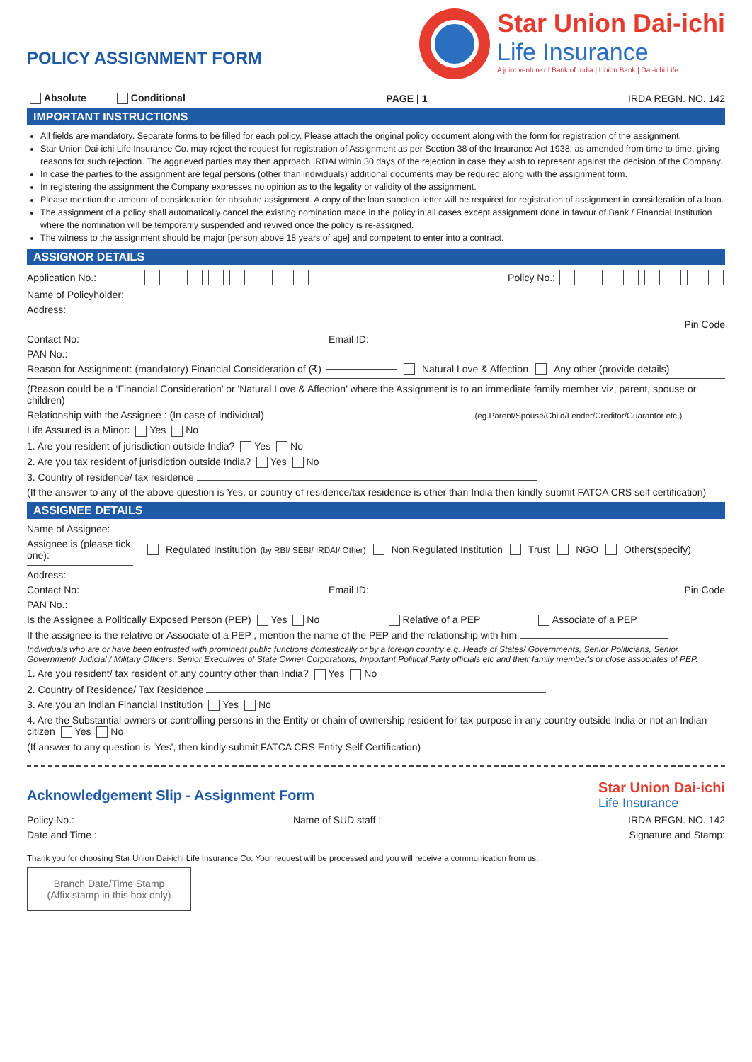POLICY ASSIGNMENT FORM
Star Union Dai-ichi
Life Insurance
A joint venture of Bank of India | Union Bank | Dai-ichi Life
Absolute Conditional PAGE | 1 IRDA REGN. NO. 142
IMPORTANT INSTRUCTIONS
All fields are mandatory. Separate forms to be filled for each policy. Please attach the original policy document along with the form for registration of the assignment.
Star Union Dai-ichi Life Insurance Co. may reject the request for registration of Assignment as per Section 38 of the Insurance Act 1938, as amended from time to time, giving reasons for such rejection. The aggrieved parties may then approach IRDAI within 30 days of the rejection in case they wish to represent against the decision of the Company.
In case the parties to the assignment are legal persons (other than individuals) additional documents may be required along with the assignment form.
In registering the assignment the Company expresses no opinion as to the legality or validity of the assignment.
Please mention the amount of consideration for absolute assignment. A copy of the loan sanction letter will be required for registration of assignment in consideration of a loan.
The assignment of a policy shall automatically cancel the existing nomination made in the policy in all cases except assignment done in favour of Bank / Financial Institution where the nomination will be temporarily suspended and revived once the policy is re-assigned.
The witness to the assignment should be major [person above 18 years of age] and competent to enter into a contract.
ASSIGNOR DETAILS
Application No.: Policy No.:
Name of Policyholder:
Address:
Pin Code
Contact No: Email ID:
PAN No.:
Reason for Assignment: (mandatory) Financial Consideration of (₹) Natural Love & Affection Any other (provide details)
(Reason could be a ‘Financial Consideration’ or 'Natural Love & Affection' where the Assignment is to an immediate family member viz, parent, spouse or children)
Relationship with the Assignee : (In case of Individual) (eg.Parent/Spouse/Child/Lender/Creditor/Guarantor etc.)
Life Assured is a Minor: Yes No
1. Are you resident of jurisdiction outside India? Yes No
2. Are you tax resident of jurisdiction outside India? Yes No
3. Country of residence/ tax residence
(If the answer to any of the above question is Yes, or country of residence/tax residence is other than India then kindly submit FATCA CRS self certification)
ASSIGNEE DETAILS
Name of Assignee:
Assignee is (please tick one): Regulated Institution (by RBI/ SEBI/ IRDAI/ Other) Non Regulated Institution Trust NGO Others(specify)
Address:
Contact No: Email ID: Pin Code
PAN No.:
Is the Assignee a Politically Exposed Person (PEP) Yes No Relative of a PEP Associate of a PEP
If the assignee is the relative or Associate of a PEP , mention the name of the PEP and the relationship with him
Individuals who are or have been entrusted with prominent public functions domestically or by a foreign country e.g. Heads of States/ Governments, Senior Politicians, Senior Government/ Judicial / Military Officers, Senior Executives of State Owner Corporations, Important Political Party officials etc and their family member's or close associates of PEP.
1. Are you resident/ tax resident of any country other than India? Yes No
2. Country of Residence/ Tax Residence
3. Are you an Indian Financial Institution Yes No
4. Are the Substantial owners or controlling persons in the Entity or chain of ownership resident for tax purpose in any country outside India or not an Indian citizen Yes No
(If answer to any question is 'Yes', then kindly submit FATCA CRS Entity Self Certification)
Acknowledgement Slip - Assignment Form Star Union Dai-ichi
Life Insurance
Policy No.: Name of SUD staff : IRDA REGN. NO. 142
Date and Time :
Thank you for choosing Star Union Dai-ichi Life Insurance Co. Your request will be processed and you will receive a communication from us. Signature and Stamp:
Branch Date/Time Stamp
(Affix stamp in this box only)